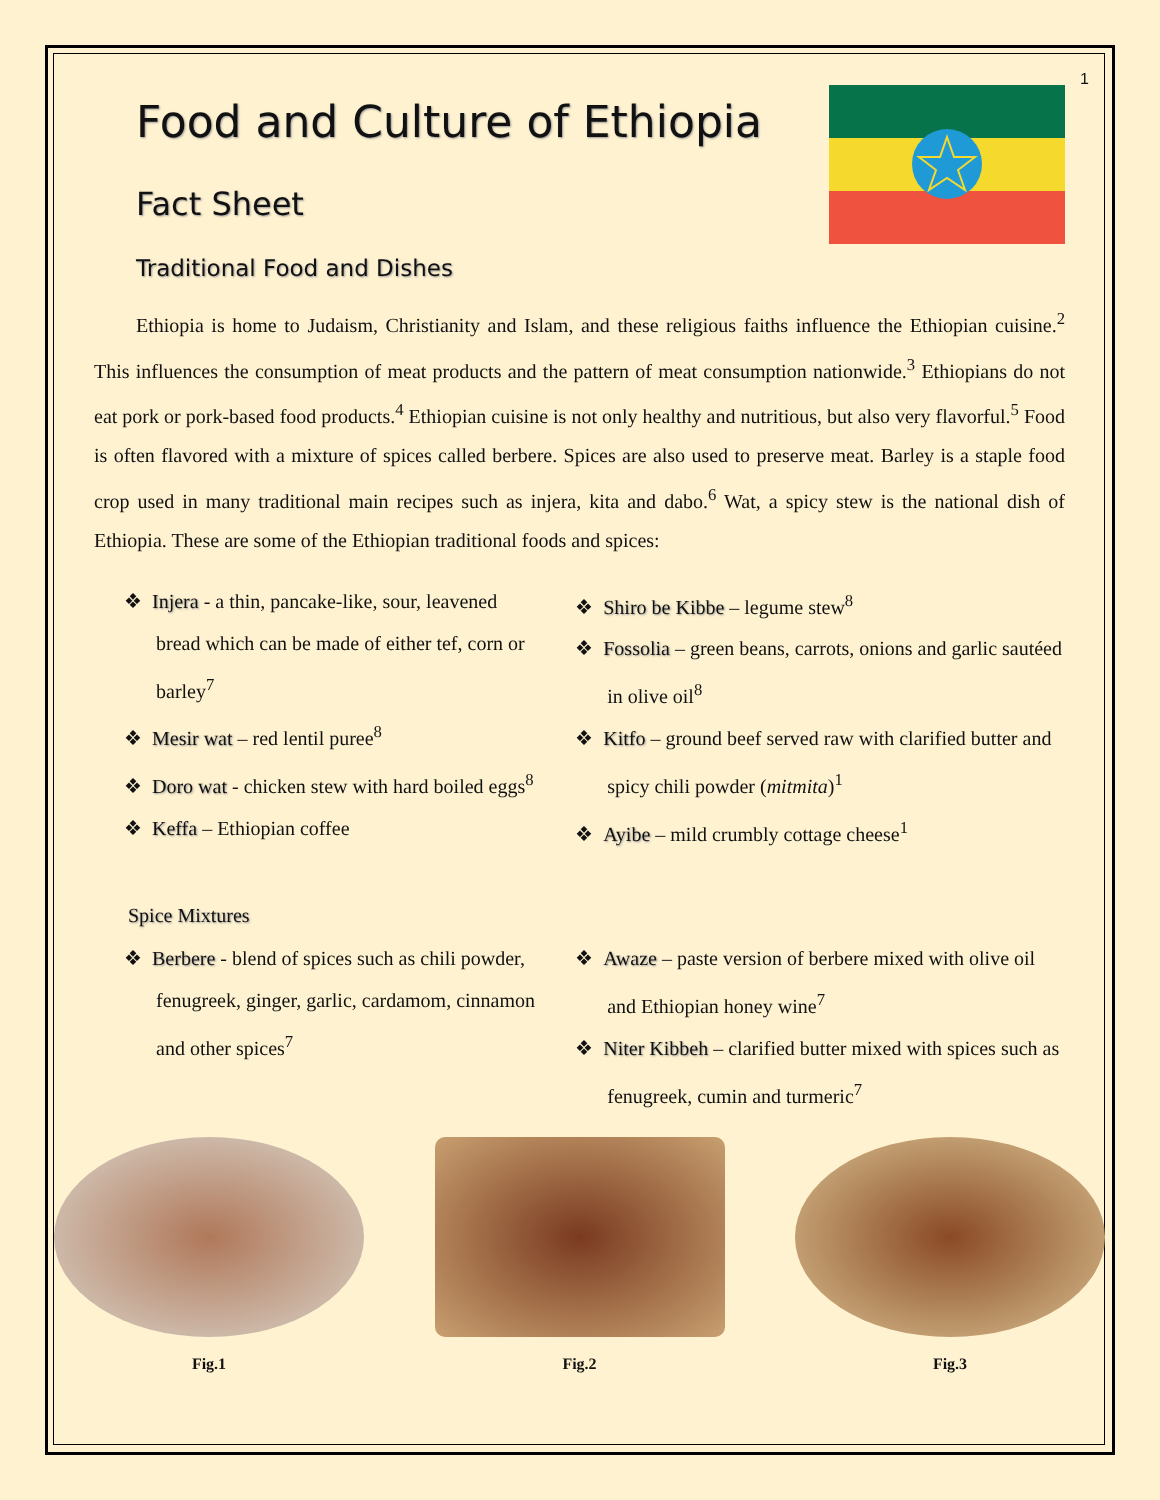1
Food and Culture of Ethiopia
Fact Sheet
Traditional Food and Dishes
Ethiopia is home to Judaism, Christianity and Islam, and these religious faiths influence the Ethiopian cuisine.<sup>2</sup> This influences the consumption of meat products and the pattern of meat consumption nationwide.<sup>3</sup> Ethiopians do not eat pork or pork-based food products.<sup>4</sup> Ethiopian cuisine is not only healthy and nutritious, but also very flavorful.<sup>5</sup> Food is often flavored with a mixture of spices called berbere. Spices are also used to preserve meat. Barley is a staple food crop used in many traditional main recipes such as injera, kita and dabo.<sup>6</sup> Wat, a spicy stew is the national dish of Ethiopia. These are some of the Ethiopian traditional foods and spices:
❖ Injera - a thin, pancake-like, sour, leavened bread which can be made of either tef, corn or barley<sup>7</sup>
❖ Mesir wat – red lentil puree<sup>8</sup>
❖ Doro wat - chicken stew with hard boiled eggs<sup>8</sup>
❖ Keffa – Ethiopian coffee
❖ Shiro be Kibbe – legume stew<sup>8</sup>
❖ Fossolia – green beans, carrots, onions and garlic sautéed in olive oil<sup>8</sup>
❖ Kitfo – ground beef served raw with clarified butter and spicy chili powder (mitmita)<sup>1</sup>
❖ Ayibe – mild crumbly cottage cheese<sup>1</sup>
Spice Mixtures
❖ Berbere - blend of spices such as chili powder, fenugreek, ginger, garlic, cardamom, cinnamon and other spices<sup>7</sup>
❖ Awaze – paste version of berbere mixed with olive oil and Ethiopian honey wine<sup>7</sup>
❖ Niter Kibbeh – clarified butter mixed with spices such as fenugreek, cumin and turmeric<sup>7</sup>
Fig.1 Fig.2 Fig.3